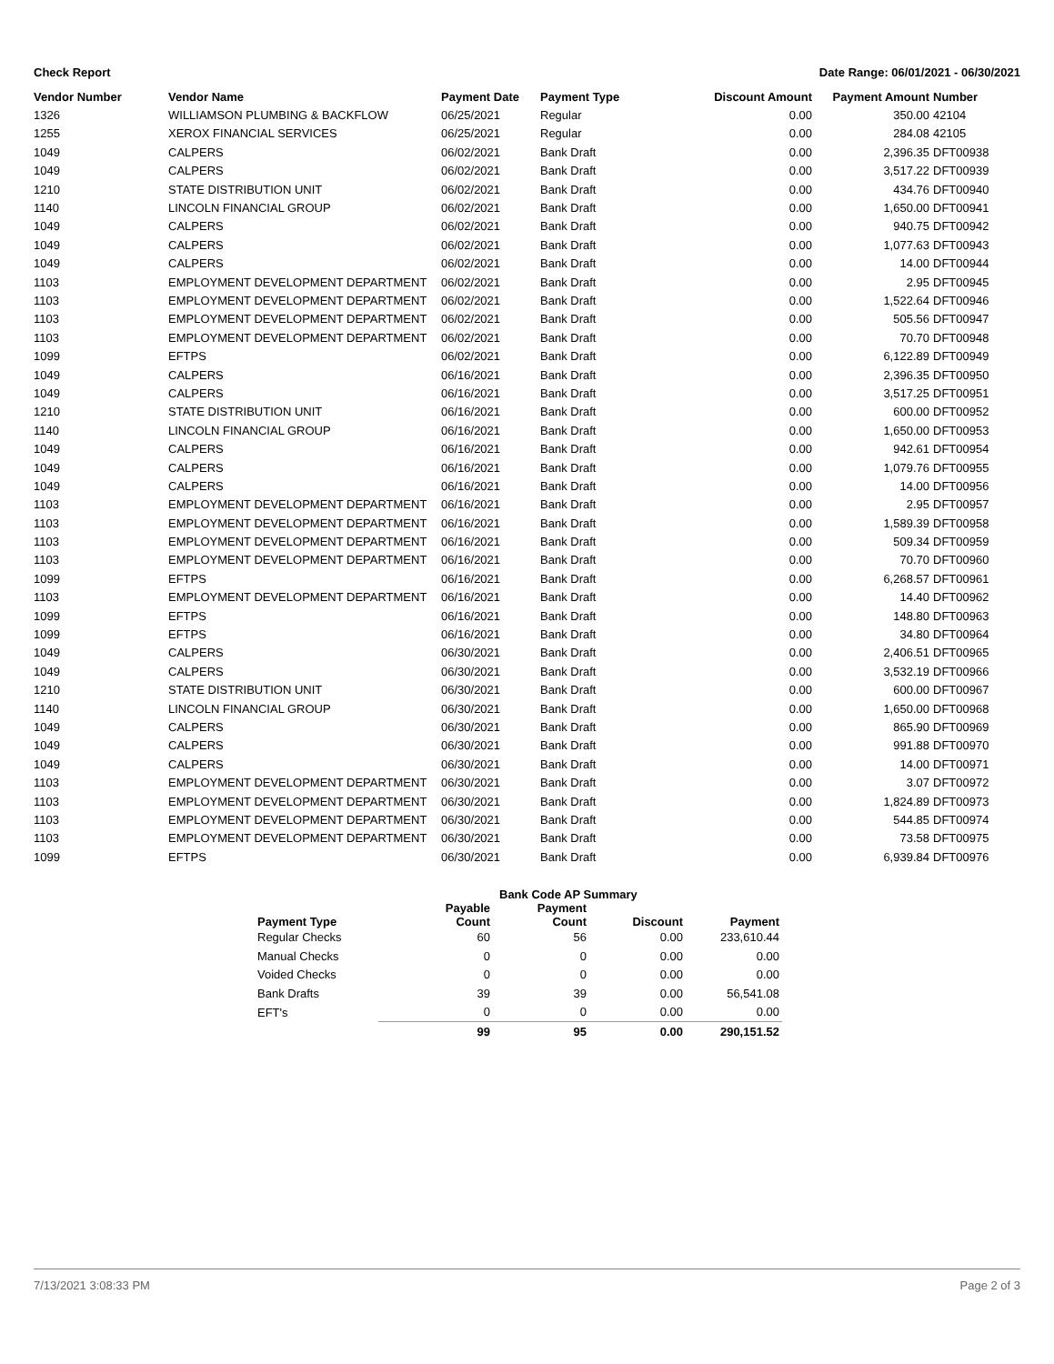Check Report Date Range: 06/01/2021 - 06/30/2021
| Vendor Number | Vendor Name | Payment Date | Payment Type | Discount Amount | Payment Amount | Number |
| --- | --- | --- | --- | --- | --- | --- |
| 1326 | WILLIAMSON PLUMBING & BACKFLOW | 06/25/2021 | Regular | 0.00 | 350.00 | 42104 |
| 1255 | XEROX FINANCIAL SERVICES | 06/25/2021 | Regular | 0.00 | 284.08 | 42105 |
| 1049 | CALPERS | 06/02/2021 | Bank Draft | 0.00 | 2,396.35 | DFT00938 |
| 1049 | CALPERS | 06/02/2021 | Bank Draft | 0.00 | 3,517.22 | DFT00939 |
| 1210 | STATE DISTRIBUTION UNIT | 06/02/2021 | Bank Draft | 0.00 | 434.76 | DFT00940 |
| 1140 | LINCOLN FINANCIAL GROUP | 06/02/2021 | Bank Draft | 0.00 | 1,650.00 | DFT00941 |
| 1049 | CALPERS | 06/02/2021 | Bank Draft | 0.00 | 940.75 | DFT00942 |
| 1049 | CALPERS | 06/02/2021 | Bank Draft | 0.00 | 1,077.63 | DFT00943 |
| 1049 | CALPERS | 06/02/2021 | Bank Draft | 0.00 | 14.00 | DFT00944 |
| 1103 | EMPLOYMENT DEVELOPMENT DEPARTMENT | 06/02/2021 | Bank Draft | 0.00 | 2.95 | DFT00945 |
| 1103 | EMPLOYMENT DEVELOPMENT DEPARTMENT | 06/02/2021 | Bank Draft | 0.00 | 1,522.64 | DFT00946 |
| 1103 | EMPLOYMENT DEVELOPMENT DEPARTMENT | 06/02/2021 | Bank Draft | 0.00 | 505.56 | DFT00947 |
| 1103 | EMPLOYMENT DEVELOPMENT DEPARTMENT | 06/02/2021 | Bank Draft | 0.00 | 70.70 | DFT00948 |
| 1099 | EFTPS | 06/02/2021 | Bank Draft | 0.00 | 6,122.89 | DFT00949 |
| 1049 | CALPERS | 06/16/2021 | Bank Draft | 0.00 | 2,396.35 | DFT00950 |
| 1049 | CALPERS | 06/16/2021 | Bank Draft | 0.00 | 3,517.25 | DFT00951 |
| 1210 | STATE DISTRIBUTION UNIT | 06/16/2021 | Bank Draft | 0.00 | 600.00 | DFT00952 |
| 1140 | LINCOLN FINANCIAL GROUP | 06/16/2021 | Bank Draft | 0.00 | 1,650.00 | DFT00953 |
| 1049 | CALPERS | 06/16/2021 | Bank Draft | 0.00 | 942.61 | DFT00954 |
| 1049 | CALPERS | 06/16/2021 | Bank Draft | 0.00 | 1,079.76 | DFT00955 |
| 1049 | CALPERS | 06/16/2021 | Bank Draft | 0.00 | 14.00 | DFT00956 |
| 1103 | EMPLOYMENT DEVELOPMENT DEPARTMENT | 06/16/2021 | Bank Draft | 0.00 | 2.95 | DFT00957 |
| 1103 | EMPLOYMENT DEVELOPMENT DEPARTMENT | 06/16/2021 | Bank Draft | 0.00 | 1,589.39 | DFT00958 |
| 1103 | EMPLOYMENT DEVELOPMENT DEPARTMENT | 06/16/2021 | Bank Draft | 0.00 | 509.34 | DFT00959 |
| 1103 | EMPLOYMENT DEVELOPMENT DEPARTMENT | 06/16/2021 | Bank Draft | 0.00 | 70.70 | DFT00960 |
| 1099 | EFTPS | 06/16/2021 | Bank Draft | 0.00 | 6,268.57 | DFT00961 |
| 1103 | EMPLOYMENT DEVELOPMENT DEPARTMENT | 06/16/2021 | Bank Draft | 0.00 | 14.40 | DFT00962 |
| 1099 | EFTPS | 06/16/2021 | Bank Draft | 0.00 | 148.80 | DFT00963 |
| 1099 | EFTPS | 06/16/2021 | Bank Draft | 0.00 | 34.80 | DFT00964 |
| 1049 | CALPERS | 06/30/2021 | Bank Draft | 0.00 | 2,406.51 | DFT00965 |
| 1049 | CALPERS | 06/30/2021 | Bank Draft | 0.00 | 3,532.19 | DFT00966 |
| 1210 | STATE DISTRIBUTION UNIT | 06/30/2021 | Bank Draft | 0.00 | 600.00 | DFT00967 |
| 1140 | LINCOLN FINANCIAL GROUP | 06/30/2021 | Bank Draft | 0.00 | 1,650.00 | DFT00968 |
| 1049 | CALPERS | 06/30/2021 | Bank Draft | 0.00 | 865.90 | DFT00969 |
| 1049 | CALPERS | 06/30/2021 | Bank Draft | 0.00 | 991.88 | DFT00970 |
| 1049 | CALPERS | 06/30/2021 | Bank Draft | 0.00 | 14.00 | DFT00971 |
| 1103 | EMPLOYMENT DEVELOPMENT DEPARTMENT | 06/30/2021 | Bank Draft | 0.00 | 3.07 | DFT00972 |
| 1103 | EMPLOYMENT DEVELOPMENT DEPARTMENT | 06/30/2021 | Bank Draft | 0.00 | 1,824.89 | DFT00973 |
| 1103 | EMPLOYMENT DEVELOPMENT DEPARTMENT | 06/30/2021 | Bank Draft | 0.00 | 544.85 | DFT00974 |
| 1103 | EMPLOYMENT DEVELOPMENT DEPARTMENT | 06/30/2021 | Bank Draft | 0.00 | 73.58 | DFT00975 |
| 1099 | EFTPS | 06/30/2021 | Bank Draft | 0.00 | 6,939.84 | DFT00976 |
| | Bank Code AP Summary | | | |
| --- | --- | --- | --- | --- |
| Payment Type | Payable Count | Payment Count | Discount | Payment |
| Regular Checks | 60 | 56 | 0.00 | 233,610.44 |
| Manual Checks | 0 | 0 | 0.00 | 0.00 |
| Voided Checks | 0 | 0 | 0.00 | 0.00 |
| Bank Drafts | 39 | 39 | 0.00 | 56,541.08 |
| EFT's | 0 | 0 | 0.00 | 0.00 |
| | 99 | 95 | 0.00 | 290,151.52 |
7/13/2021 3:08:33 PM Page 2 of 3